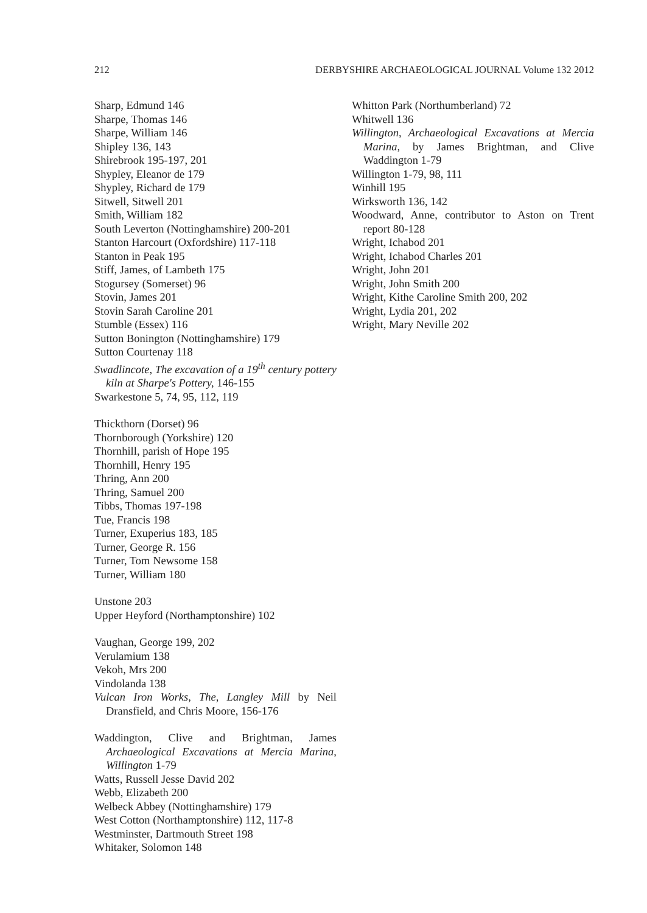212 DERBYSHIRE ARCHAEOLOGICAL JOURNAL Volume 132 2012
Sharp, Edmund 146
Sharpe, Thomas 146
Sharpe, William 146
Shipley 136, 143
Shirebrook 195-197, 201
Shypley, Eleanor de 179
Shypley, Richard de 179
Sitwell, Sitwell 201
Smith, William 182
South Leverton (Nottinghamshire) 200-201
Stanton Harcourt (Oxfordshire) 117-118
Stanton in Peak 195
Stiff, James, of Lambeth 175
Stogursey (Somerset) 96
Stovin, James 201
Stovin Sarah Caroline 201
Stumble (Essex) 116
Sutton Bonington (Nottinghamshire) 179
Sutton Courtenay 118
Swadlincote, The excavation of a 19<sup>th</sup> century pottery kiln at Sharpe's Pottery, 146-155
Swarkestone 5, 74, 95, 112, 119
Thickthorn (Dorset) 96
Thornborough (Yorkshire) 120
Thornhill, parish of Hope 195
Thornhill, Henry 195
Thring, Ann 200
Thring, Samuel 200
Tibbs, Thomas 197-198
Tue, Francis 198
Turner, Exuperius 183, 185
Turner, George R. 156
Turner, Tom Newsome 158
Turner, William 180
Unstone 203
Upper Heyford (Northamptonshire) 102
Vaughan, George 199, 202
Verulamium 138
Vekoh, Mrs 200
Vindolanda 138
Vulcan Iron Works, The, Langley Mill by Neil Dransfield, and Chris Moore, 156-176
Waddington, Clive and Brightman, James Archaeological Excavations at Mercia Marina, Willington 1-79
Watts, Russell Jesse David 202
Webb, Elizabeth 200
Welbeck Abbey (Nottinghamshire) 179
West Cotton (Northamptonshire) 112, 117-8
Westminster, Dartmouth Street 198
Whitaker, Solomon 148
Whitton Park (Northumberland) 72
Whitwell 136
Willington, Archaeological Excavations at Mercia Marina, by James Brightman, and Clive Waddington 1-79
Willington 1-79, 98, 111
Winhill 195
Wirksworth 136, 142
Woodward, Anne, contributor to Aston on Trent report 80-128
Wright, Ichabod 201
Wright, Ichabod Charles 201
Wright, John 201
Wright, John Smith 200
Wright, Kithe Caroline Smith 200, 202
Wright, Lydia 201, 202
Wright, Mary Neville 202